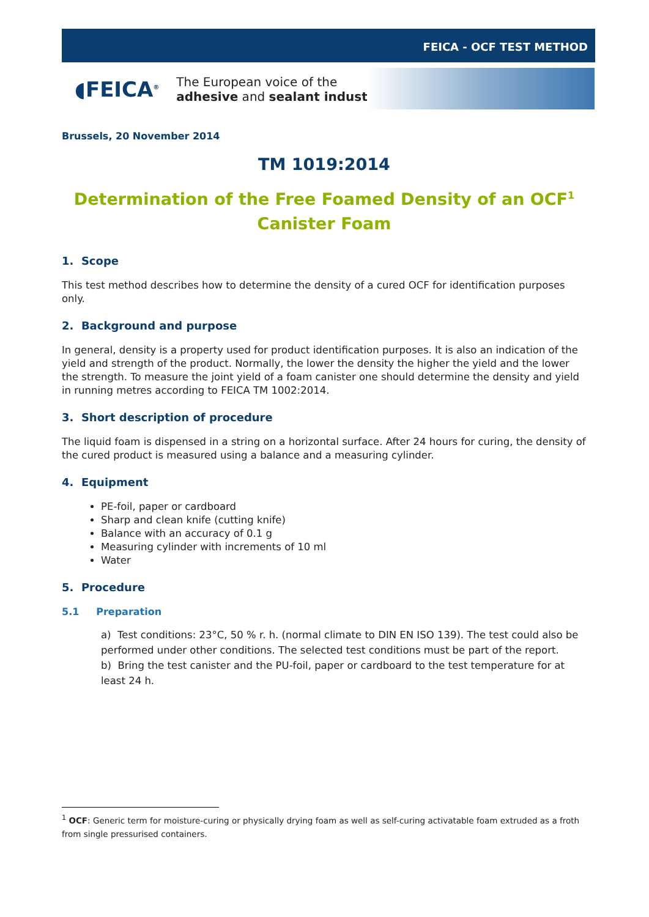FEICA - OCF TEST METHOD
◖FEICA<sup>®</sup>
The European voice of the
adhesive and sealant industry
Brussels, 20 November 2014
TM 1019:2014
Determination of the Free Foamed Density of an OCF<sup>1</sup> Canister Foam
1. Scope
This test method describes how to determine the density of a cured OCF for identification purposes only.
2. Background and purpose
In general, density is a property used for product identification purposes. It is also an indication of the yield and strength of the product. Normally, the lower the density the higher the yield and the lower the strength. To measure the joint yield of a foam canister one should determine the density and yield in running metres according to FEICA TM 1002:2014.
3. Short description of procedure
The liquid foam is dispensed in a string on a horizontal surface. After 24 hours for curing, the density of the cured product is measured using a balance and a measuring cylinder.
4. Equipment
PE-foil, paper or cardboard
Sharp and clean knife (cutting knife)
Balance with an accuracy of 0.1 g
Measuring cylinder with increments of 10 ml
Water
5. Procedure
5.1 Preparation
a) Test conditions: 23°C, 50 % r. h. (normal climate to DIN EN ISO 139). The test could also be performed under other conditions. The selected test conditions must be part of the report.
b) Bring the test canister and the PU-foil, paper or cardboard to the test temperature for at least 24 h.
<sup>1</sup> OCF: Generic term for moisture-curing or physically drying foam as well as self-curing activatable foam extruded as a froth from single pressurised containers.